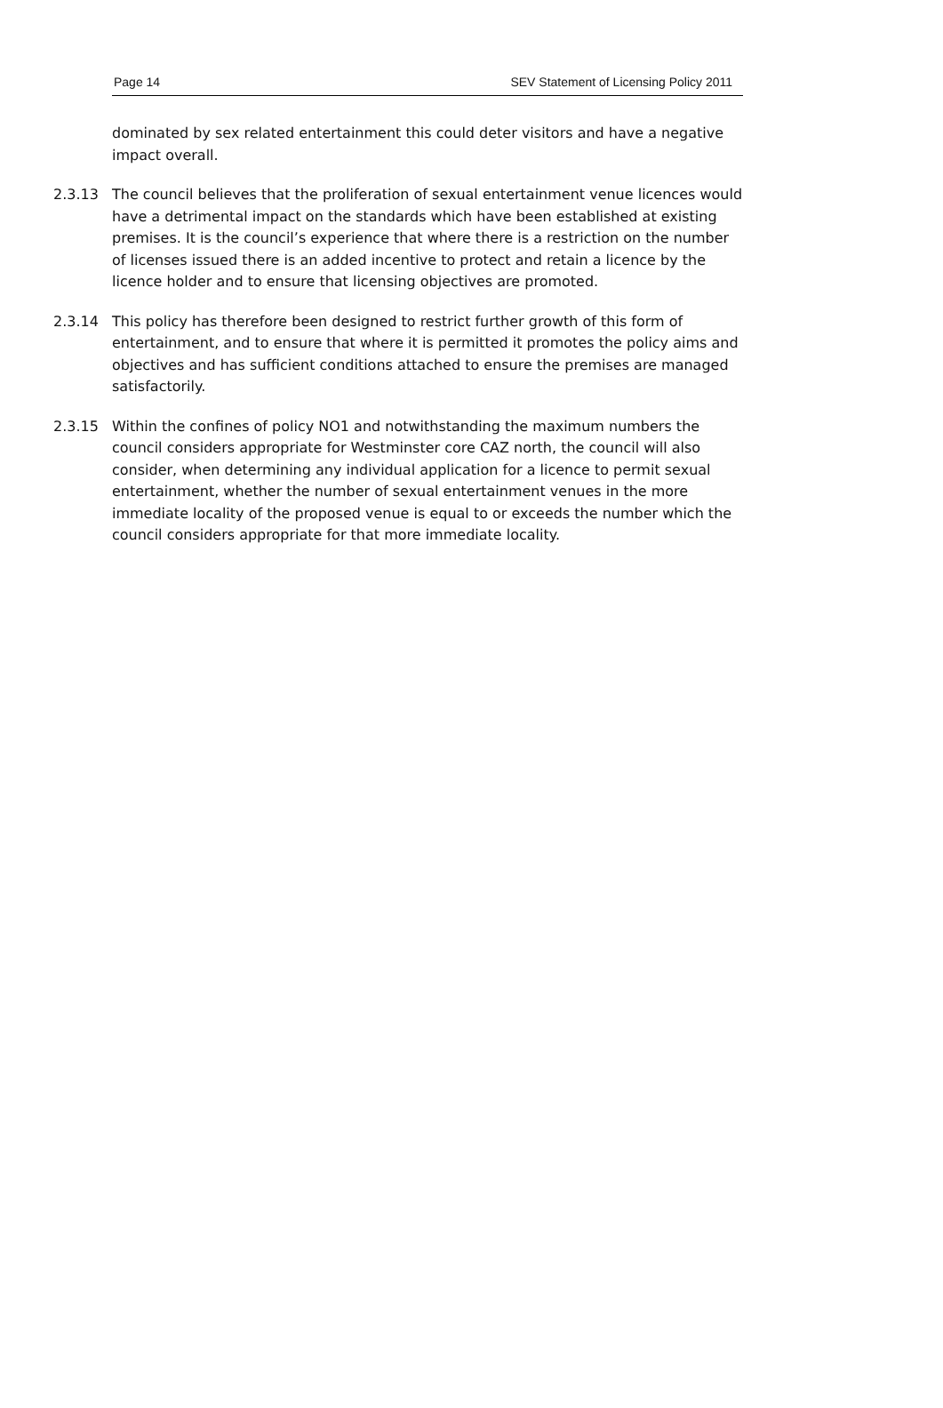Page 14 SEV Statement of Licensing Policy 2011
dominated by sex related entertainment this could deter visitors and have a negative impact overall.
2.3.13 The council believes that the proliferation of sexual entertainment venue licences would have a detrimental impact on the standards which have been established at existing premises. It is the council’s experience that where there is a restriction on the number of licenses issued there is an added incentive to protect and retain a licence by the licence holder and to ensure that licensing objectives are promoted.
2.3.14 This policy has therefore been designed to restrict further growth of this form of entertainment, and to ensure that where it is permitted it promotes the policy aims and objectives and has sufficient conditions attached to ensure the premises are managed satisfactorily.
2.3.15 Within the confines of policy NO1 and notwithstanding the maximum numbers the council considers appropriate for Westminster core CAZ north, the council will also consider, when determining any individual application for a licence to permit sexual entertainment, whether the number of sexual entertainment venues in the more immediate locality of the proposed venue is equal to or exceeds the number which the council considers appropriate for that more immediate locality.